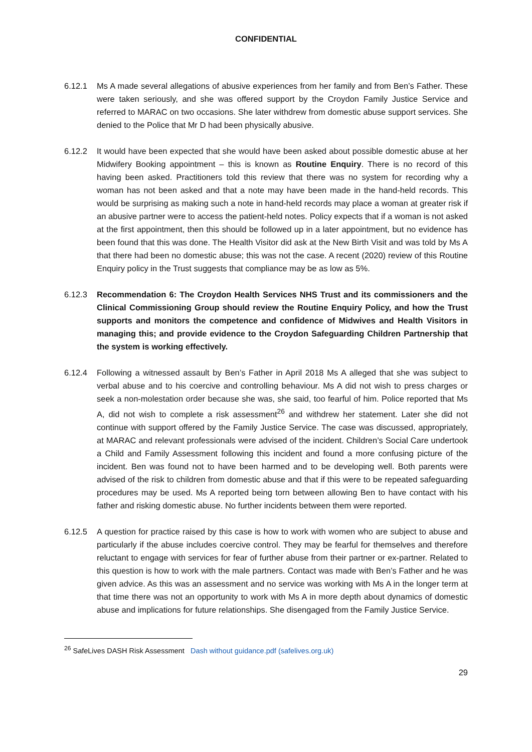CONFIDENTIAL
6.12.1 Ms A made several allegations of abusive experiences from her family and from Ben’s Father. These were taken seriously, and she was offered support by the Croydon Family Justice Service and referred to MARAC on two occasions. She later withdrew from domestic abuse support services. She denied to the Police that Mr D had been physically abusive.
6.12.2 It would have been expected that she would have been asked about possible domestic abuse at her Midwifery Booking appointment – this is known as Routine Enquiry. There is no record of this having been asked. Practitioners told this review that there was no system for recording why a woman has not been asked and that a note may have been made in the hand-held records. This would be surprising as making such a note in hand-held records may place a woman at greater risk if an abusive partner were to access the patient-held notes. Policy expects that if a woman is not asked at the first appointment, then this should be followed up in a later appointment, but no evidence has been found that this was done. The Health Visitor did ask at the New Birth Visit and was told by Ms A that there had been no domestic abuse; this was not the case. A recent (2020) review of this Routine Enquiry policy in the Trust suggests that compliance may be as low as 5%.
6.12.3 Recommendation 6: The Croydon Health Services NHS Trust and its commissioners and the Clinical Commissioning Group should review the Routine Enquiry Policy, and how the Trust supports and monitors the competence and confidence of Midwives and Health Visitors in managing this; and provide evidence to the Croydon Safeguarding Children Partnership that the system is working effectively.
6.12.4 Following a witnessed assault by Ben’s Father in April 2018 Ms A alleged that she was subject to verbal abuse and to his coercive and controlling behaviour. Ms A did not wish to press charges or seek a non-molestation order because she was, she said, too fearful of him. Police reported that Ms A, did not wish to complete a risk assessment<sup>26</sup> and withdrew her statement. Later she did not continue with support offered by the Family Justice Service. The case was discussed, appropriately, at MARAC and relevant professionals were advised of the incident. Children’s Social Care undertook a Child and Family Assessment following this incident and found a more confusing picture of the incident. Ben was found not to have been harmed and to be developing well. Both parents were advised of the risk to children from domestic abuse and that if this were to be repeated safeguarding procedures may be used. Ms A reported being torn between allowing Ben to have contact with his father and risking domestic abuse. No further incidents between them were reported.
6.12.5 A question for practice raised by this case is how to work with women who are subject to abuse and particularly if the abuse includes coercive control. They may be fearful for themselves and therefore reluctant to engage with services for fear of further abuse from their partner or ex-partner. Related to this question is how to work with the male partners. Contact was made with Ben’s Father and he was given advice. As this was an assessment and no service was working with Ms A in the longer term at that time there was not an opportunity to work with Ms A in more depth about dynamics of domestic abuse and implications for future relationships. She disengaged from the Family Justice Service.
<sup>26</sup> SafeLives DASH Risk Assessment Dash without guidance.pdf (safelives.org.uk)
29